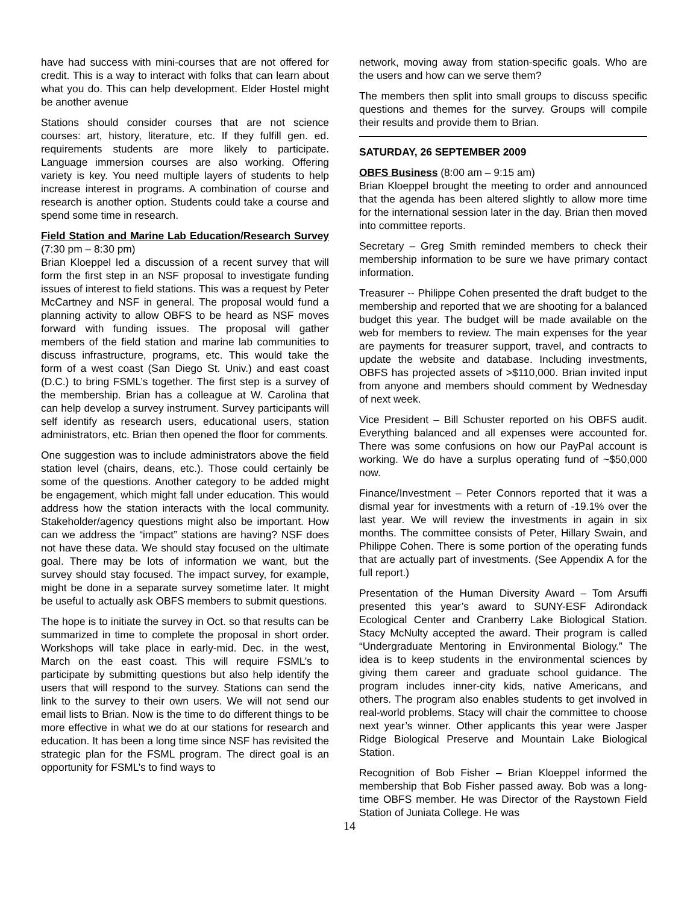have had success with mini-courses that are not offered for credit. This is a way to interact with folks that can learn about what you do. This can help development. Elder Hostel might be another avenue
Stations should consider courses that are not science courses: art, history, literature, etc. If they fulfill gen. ed. requirements students are more likely to participate. Language immersion courses are also working. Offering variety is key. You need multiple layers of students to help increase interest in programs. A combination of course and research is another option. Students could take a course and spend some time in research.
Field Station and Marine Lab Education/Research Survey (7:30 pm – 8:30 pm)
Brian Kloeppel led a discussion of a recent survey that will form the first step in an NSF proposal to investigate funding issues of interest to field stations. This was a request by Peter McCartney and NSF in general. The proposal would fund a planning activity to allow OBFS to be heard as NSF moves forward with funding issues. The proposal will gather members of the field station and marine lab communities to discuss infrastructure, programs, etc. This would take the form of a west coast (San Diego St. Univ.) and east coast (D.C.) to bring FSML’s together. The first step is a survey of the membership. Brian has a colleague at W. Carolina that can help develop a survey instrument. Survey participants will self identify as research users, educational users, station administrators, etc. Brian then opened the floor for comments.
One suggestion was to include administrators above the field station level (chairs, deans, etc.). Those could certainly be some of the questions. Another category to be added might be engagement, which might fall under education. This would address how the station interacts with the local community. Stakeholder/agency questions might also be important. How can we address the “impact” stations are having? NSF does not have these data. We should stay focused on the ultimate goal. There may be lots of information we want, but the survey should stay focused. The impact survey, for example, might be done in a separate survey sometime later. It might be useful to actually ask OBFS members to submit questions.
The hope is to initiate the survey in Oct. so that results can be summarized in time to complete the proposal in short order. Workshops will take place in early-mid. Dec. in the west, March on the east coast. This will require FSML’s to participate by submitting questions but also help identify the users that will respond to the survey. Stations can send the link to the survey to their own users. We will not send our email lists to Brian. Now is the time to do different things to be more effective in what we do at our stations for research and education. It has been a long time since NSF has revisited the strategic plan for the FSML program. The direct goal is an opportunity for FSML’s to find ways to
network, moving away from station-specific goals. Who are the users and how can we serve them?
The members then split into small groups to discuss specific questions and themes for the survey. Groups will compile their results and provide them to Brian.
SATURDAY, 26 SEPTEMBER 2009
OBFS Business (8:00 am – 9:15 am)
Brian Kloeppel brought the meeting to order and announced that the agenda has been altered slightly to allow more time for the international session later in the day. Brian then moved into committee reports.
Secretary – Greg Smith reminded members to check their membership information to be sure we have primary contact information.
Treasurer -- Philippe Cohen presented the draft budget to the membership and reported that we are shooting for a balanced budget this year. The budget will be made available on the web for members to review. The main expenses for the year are payments for treasurer support, travel, and contracts to update the website and database. Including investments, OBFS has projected assets of >$110,000. Brian invited input from anyone and members should comment by Wednesday of next week.
Vice President – Bill Schuster reported on his OBFS audit. Everything balanced and all expenses were accounted for. There was some confusions on how our PayPal account is working. We do have a surplus operating fund of ~$50,000 now.
Finance/Investment – Peter Connors reported that it was a dismal year for investments with a return of -19.1% over the last year. We will review the investments in again in six months. The committee consists of Peter, Hillary Swain, and Philippe Cohen. There is some portion of the operating funds that are actually part of investments. (See Appendix A for the full report.)
Presentation of the Human Diversity Award – Tom Arsuffi presented this year’s award to SUNY-ESF Adirondack Ecological Center and Cranberry Lake Biological Station. Stacy McNulty accepted the award. Their program is called “Undergraduate Mentoring in Environmental Biology.” The idea is to keep students in the environmental sciences by giving them career and graduate school guidance. The program includes inner-city kids, native Americans, and others. The program also enables students to get involved in real-world problems. Stacy will chair the committee to choose next year’s winner. Other applicants this year were Jasper Ridge Biological Preserve and Mountain Lake Biological Station.
Recognition of Bob Fisher – Brian Kloeppel informed the membership that Bob Fisher passed away. Bob was a long-time OBFS member. He was Director of the Raystown Field Station of Juniata College. He was
14